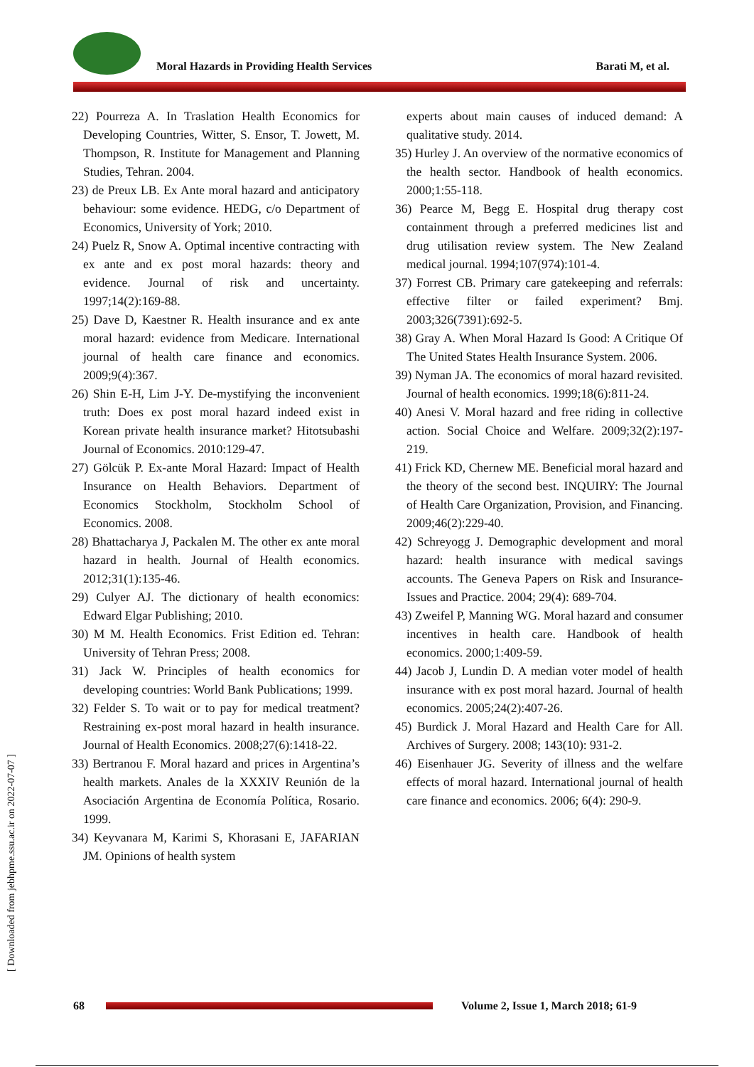Moral Hazards in Providing Health Services Barati M, et al.
22) Pourreza A. In Traslation Health Economics for Developing Countries, Witter, S. Ensor, T. Jowett, M. Thompson, R. Institute for Management and Planning Studies, Tehran. 2004.
23) de Preux LB. Ex Ante moral hazard and anticipatory behaviour: some evidence. HEDG, c/o Department of Economics, University of York; 2010.
24) Puelz R, Snow A. Optimal incentive contracting with ex ante and ex post moral hazards: theory and evidence. Journal of risk and uncertainty. 1997;14(2):169-88.
25) Dave D, Kaestner R. Health insurance and ex ante moral hazard: evidence from Medicare. International journal of health care finance and economics. 2009;9(4):367.
26) Shin E-H, Lim J-Y. De-mystifying the inconvenient truth: Does ex post moral hazard indeed exist in Korean private health insurance market? Hitotsubashi Journal of Economics. 2010:129-47.
27) Gölcük P. Ex-ante Moral Hazard: Impact of Health Insurance on Health Behaviors. Department of Economics Stockholm, Stockholm School of Economics. 2008.
28) Bhattacharya J, Packalen M. The other ex ante moral hazard in health. Journal of Health economics. 2012;31(1):135-46.
29) Culyer AJ. The dictionary of health economics: Edward Elgar Publishing; 2010.
30) M M. Health Economics. Frist Edition ed. Tehran: University of Tehran Press; 2008.
31) Jack W. Principles of health economics for developing countries: World Bank Publications; 1999.
32) Felder S. To wait or to pay for medical treatment? Restraining ex-post moral hazard in health insurance. Journal of Health Economics. 2008;27(6):1418-22.
33) Bertranou F. Moral hazard and prices in Argentina’s health markets. Anales de la XXXIV Reunión de la Asociación Argentina de Economía Política, Rosario. 1999.
34) Keyvanara M, Karimi S, Khorasani E, JAFARIAN JM. Opinions of health system
experts about main causes of induced demand: A qualitative study. 2014.
35) Hurley J. An overview of the normative economics of the health sector. Handbook of health economics. 2000;1:55-118.
36) Pearce M, Begg E. Hospital drug therapy cost containment through a preferred medicines list and drug utilisation review system. The New Zealand medical journal. 1994;107(974):101-4.
37) Forrest CB. Primary care gatekeeping and referrals: effective filter or failed experiment? Bmj. 2003;326(7391):692-5.
38) Gray A. When Moral Hazard Is Good: A Critique Of The United States Health Insurance System. 2006.
39) Nyman JA. The economics of moral hazard revisited. Journal of health economics. 1999;18(6):811-24.
40) Anesi V. Moral hazard and free riding in collective action. Social Choice and Welfare. 2009;32(2):197-219.
41) Frick KD, Chernew ME. Beneficial moral hazard and the theory of the second best. INQUIRY: The Journal of Health Care Organization, Provision, and Financing. 2009;46(2):229-40.
42) Schreyogg J. Demographic development and moral hazard: health insurance with medical savings accounts. The Geneva Papers on Risk and Insurance-Issues and Practice. 2004; 29(4): 689-704.
43) Zweifel P, Manning WG. Moral hazard and consumer incentives in health care. Handbook of health economics. 2000;1:409-59.
44) Jacob J, Lundin D. A median voter model of health insurance with ex post moral hazard. Journal of health economics. 2005;24(2):407-26.
45) Burdick J. Moral Hazard and Health Care for All. Archives of Surgery. 2008; 143(10): 931-2.
46) Eisenhauer JG. Severity of illness and the welfare effects of moral hazard. International journal of health care finance and economics. 2006; 6(4): 290-9.
[ Downloaded from jebhpme.ssu.ac.ir on 2022-07-07 ]
68
Volume 2, Issue 1, March 2018; 61-9